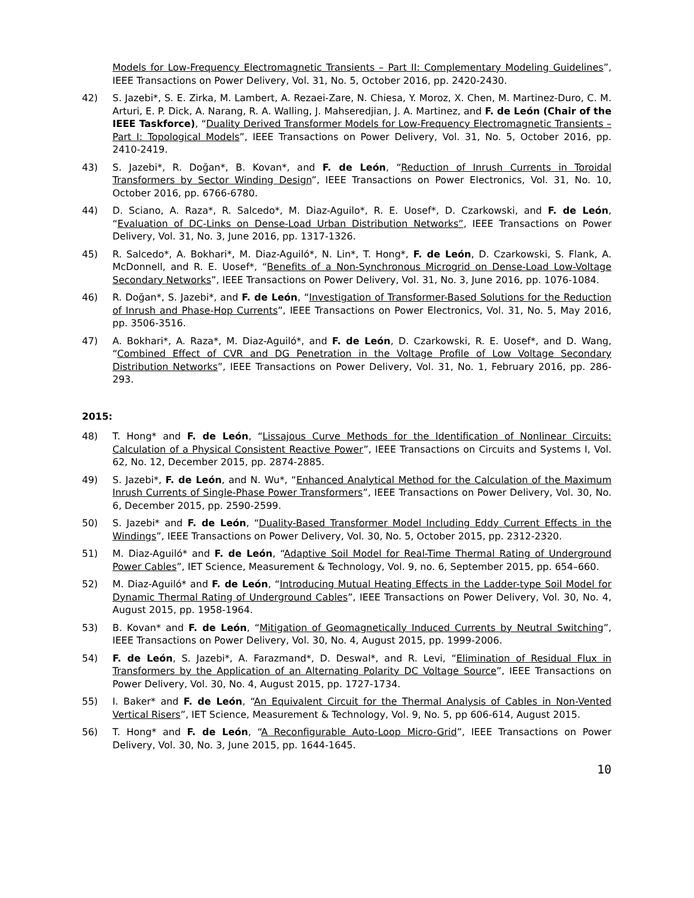Models for Low-Frequency Electromagnetic Transients – Part II: Complementary Modeling Guidelines”, IEEE Transactions on Power Delivery, Vol. 31, No. 5, October 2016, pp. 2420-2430.
42) S. Jazebi*, S. E. Zirka, M. Lambert, A. Rezaei-Zare, N. Chiesa, Y. Moroz, X. Chen, M. Martinez-Duro, C. M. Arturi, E. P. Dick, A. Narang, R. A. Walling, J. Mahseredjian, J. A. Martinez, and F. de León (Chair of the IEEE Taskforce), “Duality Derived Transformer Models for Low-Frequency Electromagnetic Transients – Part I: Topological Models”, IEEE Transactions on Power Delivery, Vol. 31, No. 5, October 2016, pp. 2410-2419.
43) S. Jazebi*, R. Doğan*, B. Kovan*, and F. de León, “Reduction of Inrush Currents in Toroidal Transformers by Sector Winding Design”, IEEE Transactions on Power Electronics, Vol. 31, No. 10, October 2016, pp. 6766-6780.
44) D. Sciano, A. Raza*, R. Salcedo*, M. Diaz-Aguilo*, R. E. Uosef*, D. Czarkowski, and F. de León, “Evaluation of DC-Links on Dense-Load Urban Distribution Networks”, IEEE Transactions on Power Delivery, Vol. 31, No. 3, June 2016, pp. 1317-1326.
45) R. Salcedo*, A. Bokhari*, M. Diaz-Aguiló*, N. Lin*, T. Hong*, F. de León, D. Czarkowski, S. Flank, A. McDonnell, and R. E. Uosef*, “Benefits of a Non-Synchronous Microgrid on Dense-Load Low-Voltage Secondary Networks”, IEEE Transactions on Power Delivery, Vol. 31, No. 3, June 2016, pp. 1076-1084.
46) R. Doğan*, S. Jazebi*, and F. de León, “Investigation of Transformer-Based Solutions for the Reduction of Inrush and Phase-Hop Currents”, IEEE Transactions on Power Electronics, Vol. 31, No. 5, May 2016, pp. 3506-3516.
47) A. Bokhari*, A. Raza*, M. Diaz-Aguiló*, and F. de León, D. Czarkowski, R. E. Uosef*, and D. Wang, “Combined Effect of CVR and DG Penetration in the Voltage Profile of Low Voltage Secondary Distribution Networks”, IEEE Transactions on Power Delivery, Vol. 31, No. 1, February 2016, pp. 286-293.
2015:
48) T. Hong* and F. de León, “Lissajous Curve Methods for the Identification of Nonlinear Circuits: Calculation of a Physical Consistent Reactive Power”, IEEE Transactions on Circuits and Systems I, Vol. 62, No. 12, December 2015, pp. 2874-2885.
49) S. Jazebi*, F. de León, and N. Wu*, “Enhanced Analytical Method for the Calculation of the Maximum Inrush Currents of Single-Phase Power Transformers”, IEEE Transactions on Power Delivery, Vol. 30, No. 6, December 2015, pp. 2590-2599.
50) S. Jazebi* and F. de León, “Duality-Based Transformer Model Including Eddy Current Effects in the Windings”, IEEE Transactions on Power Delivery, Vol. 30, No. 5, October 2015, pp. 2312-2320.
51) M. Diaz-Aguiló* and F. de León, “Adaptive Soil Model for Real-Time Thermal Rating of Underground Power Cables”, IET Science, Measurement & Technology, Vol. 9, no. 6, September 2015, pp. 654–660.
52) M. Diaz-Aguiló* and F. de León, “Introducing Mutual Heating Effects in the Ladder-type Soil Model for Dynamic Thermal Rating of Underground Cables”, IEEE Transactions on Power Delivery, Vol. 30, No. 4, August 2015, pp. 1958-1964.
53) B. Kovan* and F. de León, “Mitigation of Geomagnetically Induced Currents by Neutral Switching”, IEEE Transactions on Power Delivery, Vol. 30, No. 4, August 2015, pp. 1999-2006.
54) F. de León, S. Jazebi*, A. Farazmand*, D. Deswal*, and R. Levi, “Elimination of Residual Flux in Transformers by the Application of an Alternating Polarity DC Voltage Source”, IEEE Transactions on Power Delivery, Vol. 30, No. 4, August 2015, pp. 1727-1734.
55) I. Baker* and F. de León, “An Equivalent Circuit for the Thermal Analysis of Cables in Non-Vented Vertical Risers”, IET Science, Measurement & Technology, Vol. 9, No. 5, pp 606-614, August 2015.
56) T. Hong* and F. de León, “A Reconfigurable Auto-Loop Micro-Grid”, IEEE Transactions on Power Delivery, Vol. 30, No. 3, June 2015, pp. 1644-1645.
10